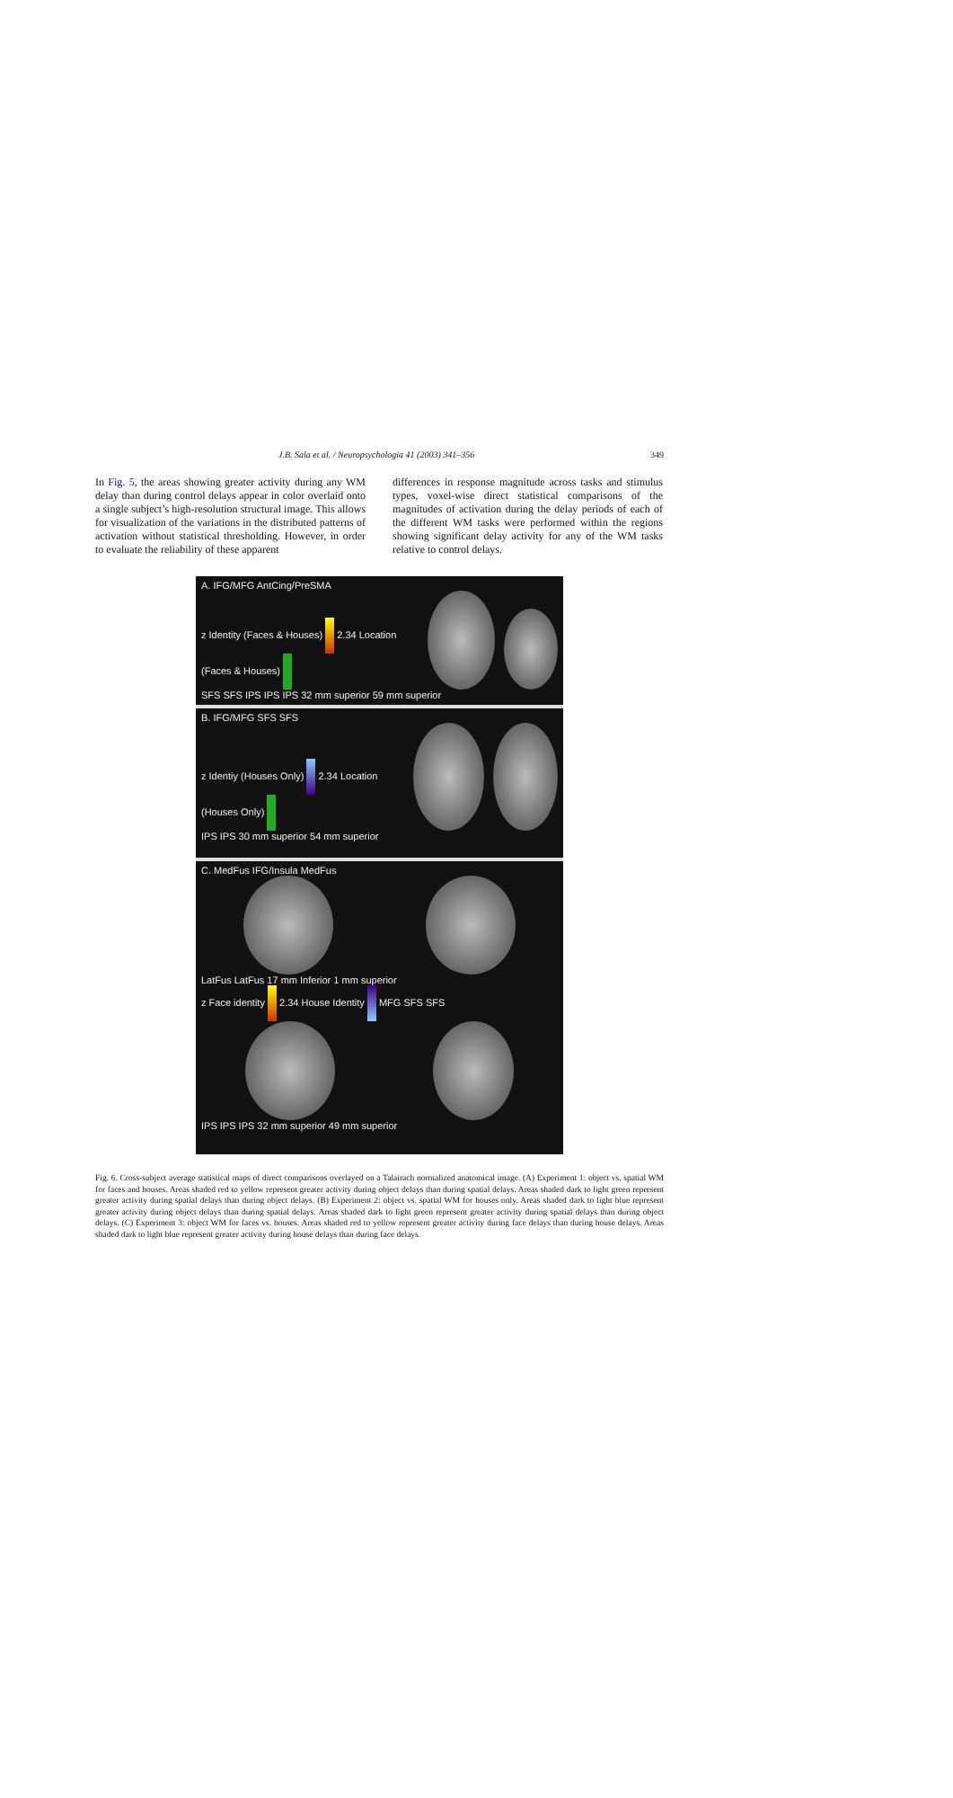J.B. Sala et al. / Neuropsychologia 41 (2003) 341–356 349
In Fig. 5, the areas showing greater activity during any WM delay than during control delays appear in color overlaid onto a single subject’s high-resolution structural image. This allows for visualization of the variations in the distributed patterns of activation without statistical thresholding. However, in order to evaluate the reliability of these apparent
differences in response magnitude across tasks and stimulus types, voxel-wise direct statistical comparisons of the magnitudes of activation during the delay periods of each of the different WM tasks were performed within the regions showing significant delay activity for any of the WM tasks relative to control delays.
A. IFG/MFG AntCing/PreSMA
z Identity (Faces & Houses) 2.34 Location (Faces & Houses)
SFS SFS IPS IPS IPS 32 mm superior 59 mm superior
B. IFG/MFG SFS SFS
z Identiy (Houses Only) 2.34 Location (Houses Only)
IPS IPS 30 mm superior 54 mm superior
C. MedFus IFG/Insula MedFus
LatFus LatFus 17 mm Inferior 1 mm superior
z Face identity 2.34 House Identity MFG SFS SFS
IPS IPS IPS 32 mm superior 49 mm superior
Fig. 6. Cross-subject average statistical maps of direct comparisons overlayed on a Talairach normalized anatomical image. (A) Experiment 1: object vs. spatial WM for faces and houses. Areas shaded red to yellow represent greater activity during object delays than during spatial delays. Areas shaded dark to light green represent greater activity during spatial delays than during object delays. (B) Experiment 2: object vs. spatial WM for houses only. Areas shaded dark to light blue represent greater activity during object delays than during spatial delays. Areas shaded dark to light green represent greater activity during spatial delays than during object delays. (C) Experiment 3: object WM for faces vs. houses. Areas shaded red to yellow represent greater activity during face delays than during house delays. Areas shaded dark to light blue represent greater activity during house delays than during face delays.